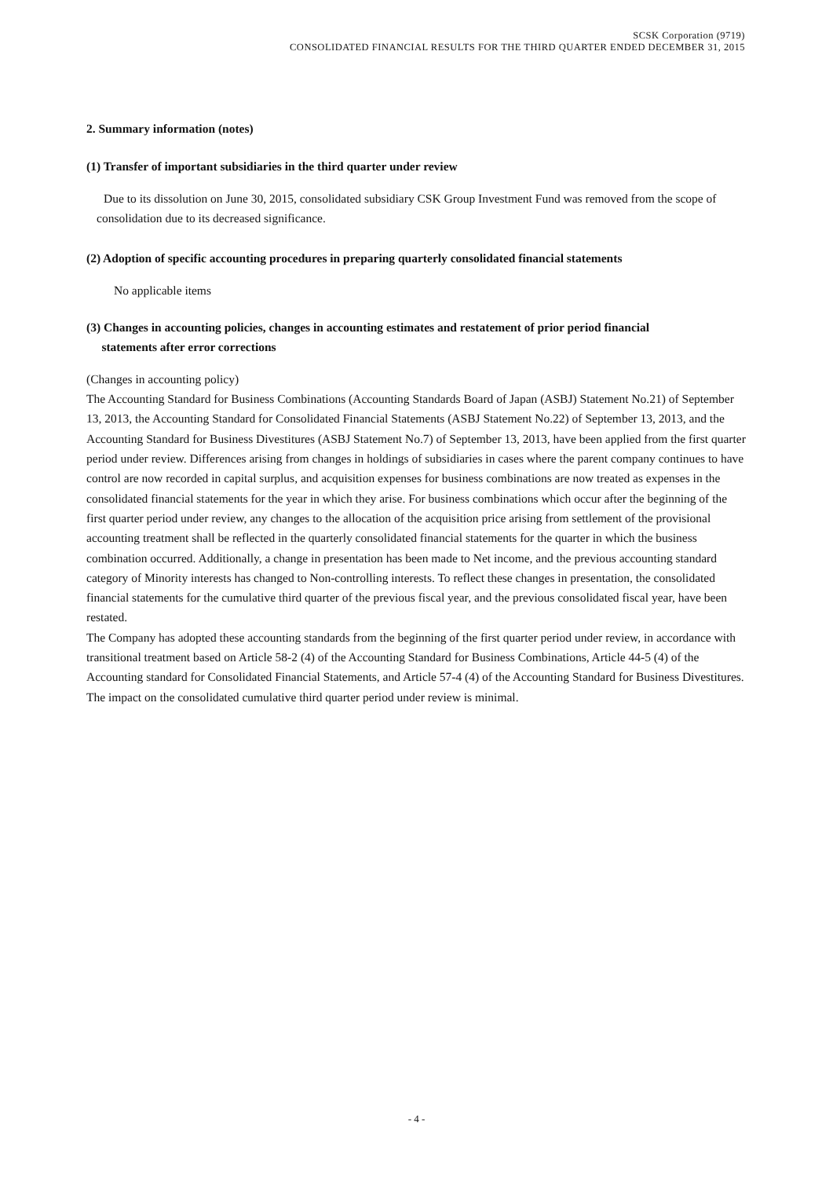SCSK Corporation (9719)
CONSOLIDATED FINANCIAL RESULTS FOR THE THIRD QUARTER ENDED DECEMBER 31, 2015
2. Summary information (notes)
(1) Transfer of important subsidiaries in the third quarter under review
Due to its dissolution on June 30, 2015, consolidated subsidiary CSK Group Investment Fund was removed from the scope of consolidation due to its decreased significance.
(2) Adoption of specific accounting procedures in preparing quarterly consolidated financial statements
No applicable items
(3) Changes in accounting policies, changes in accounting estimates and restatement of prior period financial
statements after error corrections
(Changes in accounting policy)
The Accounting Standard for Business Combinations (Accounting Standards Board of Japan (ASBJ) Statement No.21) of September 13, 2013, the Accounting Standard for Consolidated Financial Statements (ASBJ Statement No.22) of September 13, 2013, and the Accounting Standard for Business Divestitures (ASBJ Statement No.7) of September 13, 2013, have been applied from the first quarter period under review. Differences arising from changes in holdings of subsidiaries in cases where the parent company continues to have control are now recorded in capital surplus, and acquisition expenses for business combinations are now treated as expenses in the consolidated financial statements for the year in which they arise. For business combinations which occur after the beginning of the first quarter period under review, any changes to the allocation of the acquisition price arising from settlement of the provisional accounting treatment shall be reflected in the quarterly consolidated financial statements for the quarter in which the business combination occurred. Additionally, a change in presentation has been made to Net income, and the previous accounting standard category of Minority interests has changed to Non-controlling interests. To reflect these changes in presentation, the consolidated financial statements for the cumulative third quarter of the previous fiscal year, and the previous consolidated fiscal year, have been restated.
The Company has adopted these accounting standards from the beginning of the first quarter period under review, in accordance with transitional treatment based on Article 58-2 (4) of the Accounting Standard for Business Combinations, Article 44-5 (4) of the Accounting standard for Consolidated Financial Statements, and Article 57-4 (4) of the Accounting Standard for Business Divestitures.
The impact on the consolidated cumulative third quarter period under review is minimal.
- 4 -